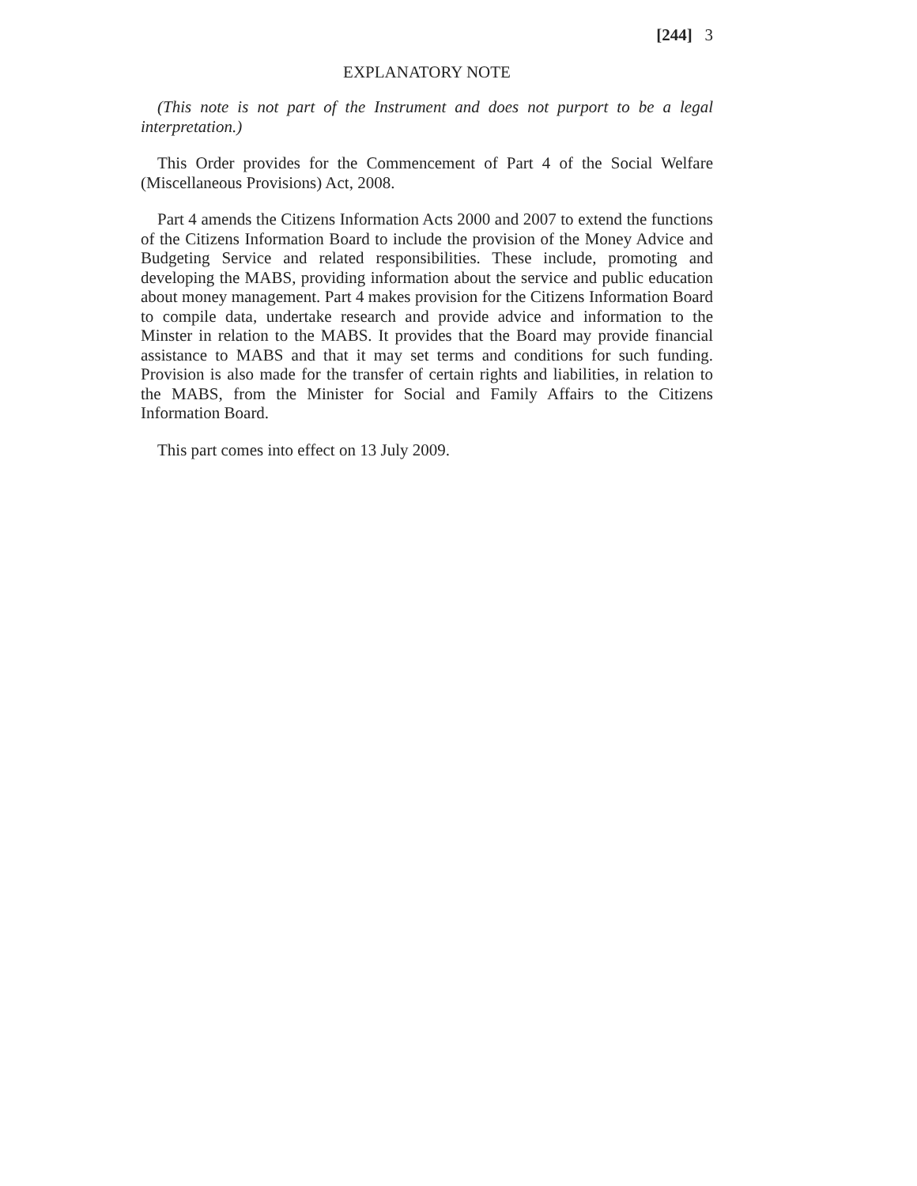[244] 3
EXPLANATORY NOTE
(This note is not part of the Instrument and does not purport to be a legal interpretation.)
This Order provides for the Commencement of Part 4 of the Social Welfare (Miscellaneous Provisions) Act, 2008.
Part 4 amends the Citizens Information Acts 2000 and 2007 to extend the functions of the Citizens Information Board to include the provision of the Money Advice and Budgeting Service and related responsibilities. These include, promoting and developing the MABS, providing information about the service and public education about money management. Part 4 makes provision for the Citizens Information Board to compile data, undertake research and provide advice and information to the Minster in relation to the MABS. It provides that the Board may provide financial assistance to MABS and that it may set terms and conditions for such funding. Provision is also made for the transfer of certain rights and liabilities, in relation to the MABS, from the Minister for Social and Family Affairs to the Citizens Information Board.
This part comes into effect on 13 July 2009.